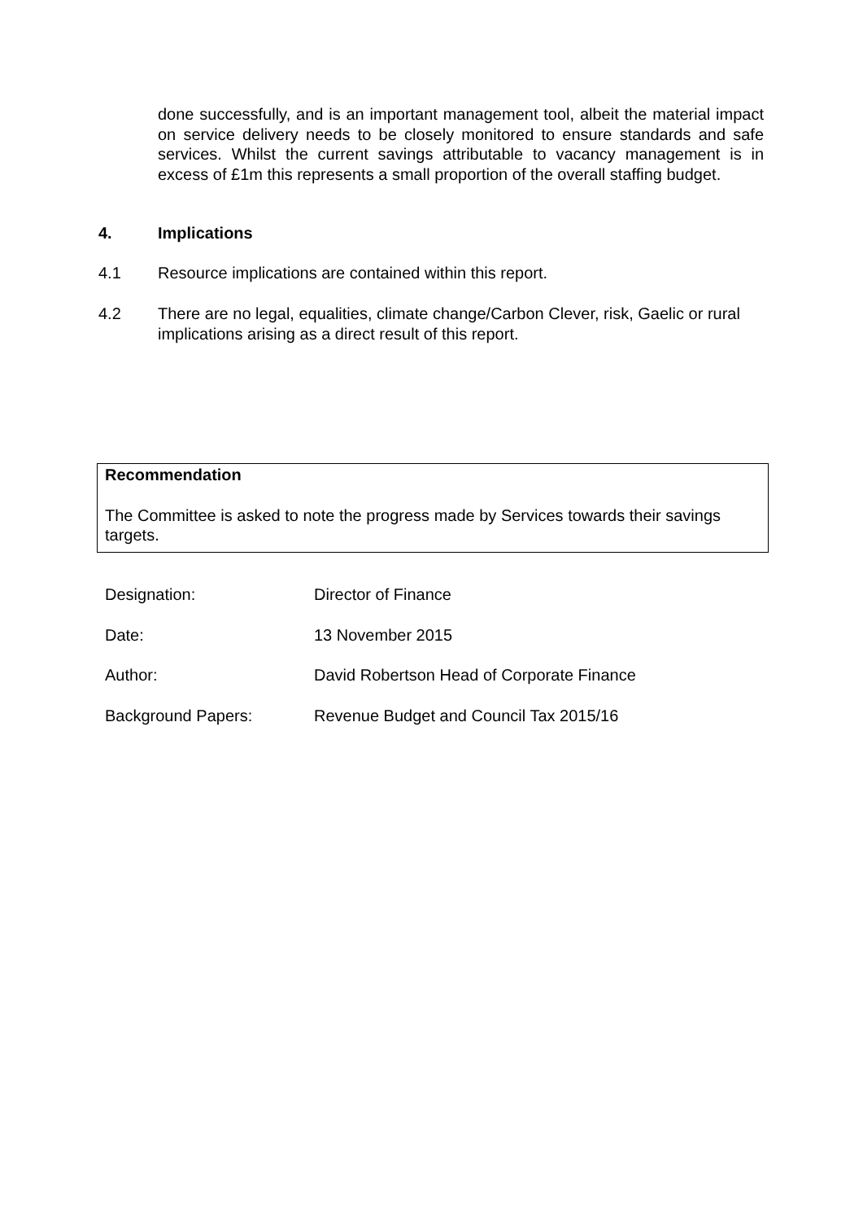done successfully, and is an important management tool, albeit the material impact on service delivery needs to be closely monitored to ensure standards and safe services. Whilst the current savings attributable to vacancy management is in excess of £1m this represents a small proportion of the overall staffing budget.
4. Implications
4.1 Resource implications are contained within this report.
4.2 There are no legal, equalities, climate change/Carbon Clever, risk, Gaelic or rural implications arising as a direct result of this report.
Recommendation
The Committee is asked to note the progress made by Services towards their savings targets.
Designation: Director of Finance
Date: 13 November 2015
Author: David Robertson Head of Corporate Finance
Background Papers: Revenue Budget and Council Tax 2015/16